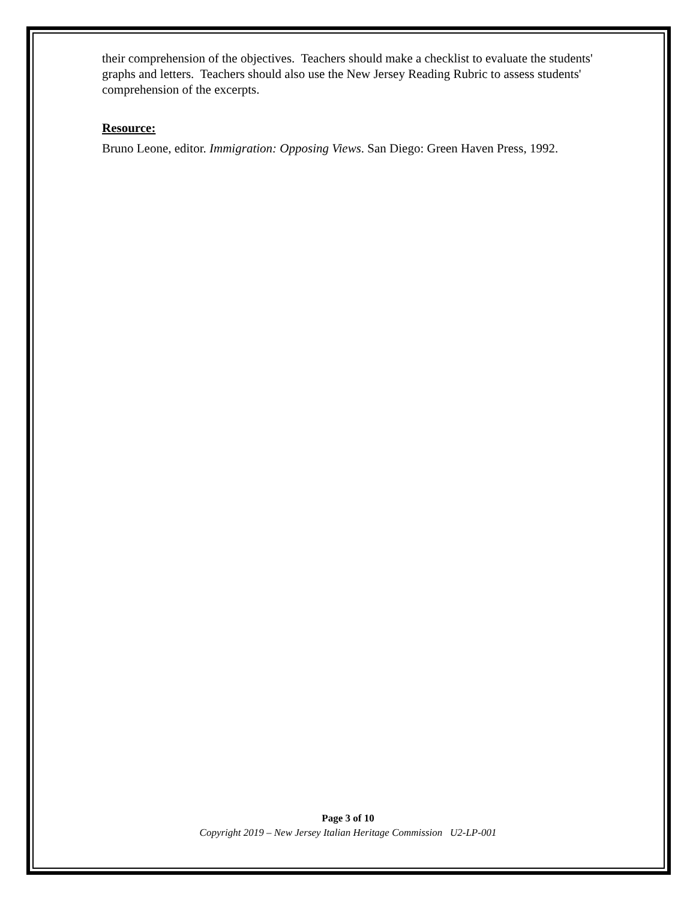their comprehension of the objectives. Teachers should make a checklist to evaluate the students' graphs and letters. Teachers should also use the New Jersey Reading Rubric to assess students' comprehension of the excerpts.
Resource:
Bruno Leone, editor. Immigration: Opposing Views. San Diego: Green Haven Press, 1992.
Page 3 of 10
Copyright 2019 – New Jersey Italian Heritage Commission U2-LP-001